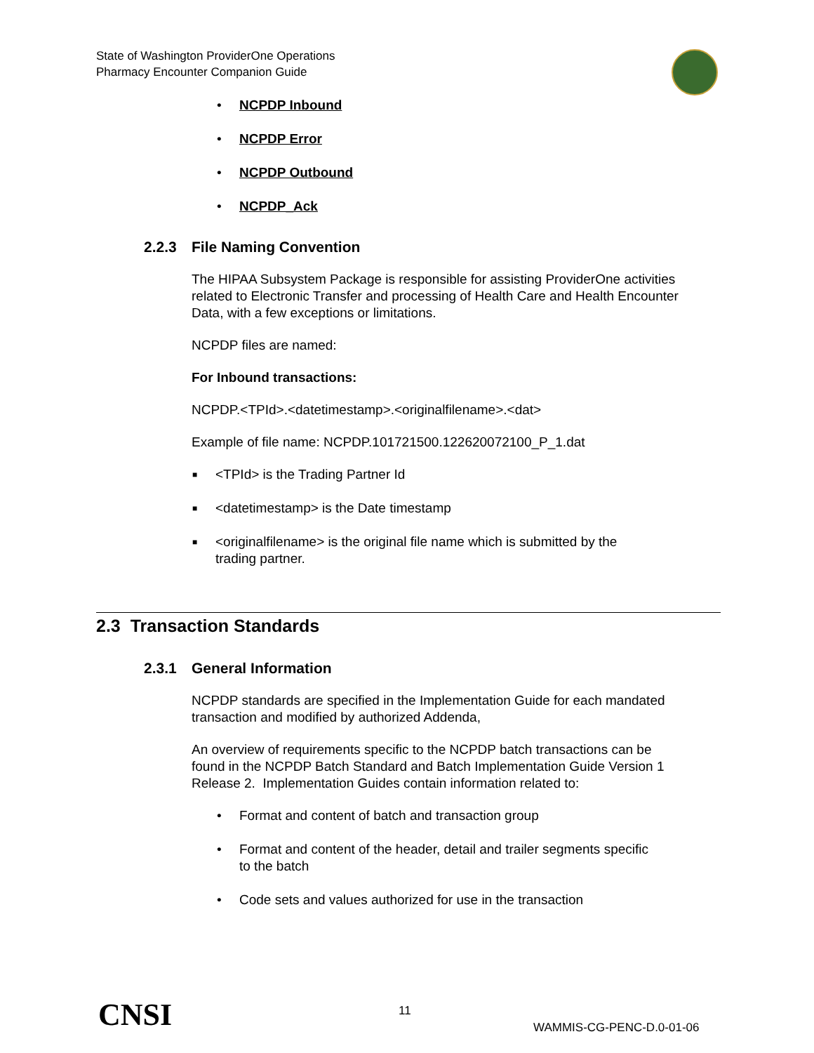State of Washington ProviderOne Operations
Pharmacy Encounter Companion Guide
• NCPDP Inbound
• NCPDP Error
• NCPDP Outbound
• NCPDP_Ack
2.2.3 File Naming Convention
The HIPAA Subsystem Package is responsible for assisting ProviderOne activities related to Electronic Transfer and processing of Health Care and Health Encounter Data, with a few exceptions or limitations.
NCPDP files are named:
For Inbound transactions:
NCPDP.<TPId>.<datetimestamp>.<originalfilename>.<dat>
Example of file name: NCPDP.101721500.122620072100_P_1.dat
■ <TPId> is the Trading Partner Id
■ <datetimestamp> is the Date timestamp
■ <originalfilename> is the original file name which is submitted by the
trading partner.
2.3 Transaction Standards
2.3.1 General Information
NCPDP standards are specified in the Implementation Guide for each mandated transaction and modified by authorized Addenda,
An overview of requirements specific to the NCPDP batch transactions can be found in the NCPDP Batch Standard and Batch Implementation Guide Version 1 Release 2. Implementation Guides contain information related to:
• Format and content of batch and transaction group
• Format and content of the header, detail and trailer segments specific
to the batch
• Code sets and values authorized for use in the transaction
CNSI 11
WAMMIS-CG-PENC-D.0-01-06